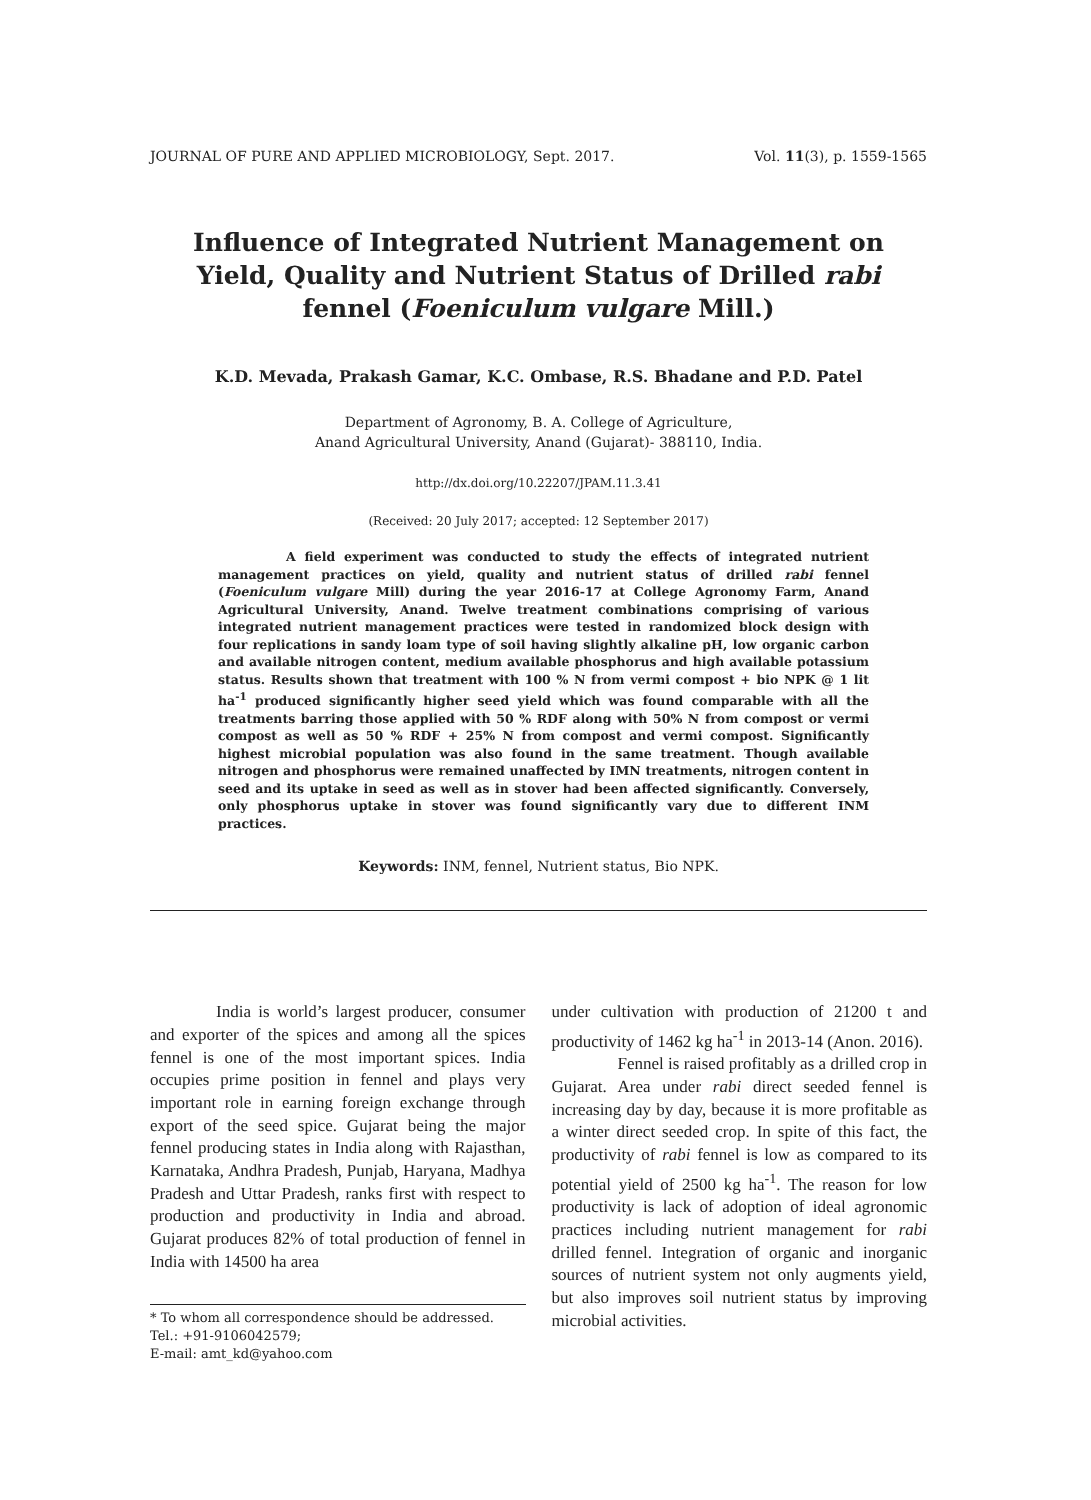JOURNAL OF PURE AND APPLIED MICROBIOLOGY, Sept. 2017. Vol. 11(3), p. 1559-1565
Influence of Integrated Nutrient Management on Yield, Quality and Nutrient Status of Drilled rabi fennel (Foeniculum vulgare Mill.)
K.D. Mevada, Prakash Gamar, K.C. Ombase, R.S. Bhadane and P.D. Patel
Department of Agronomy, B. A. College of Agriculture,
Anand Agricultural University, Anand (Gujarat)- 388110, India.
http://dx.doi.org/10.22207/JPAM.11.3.41
(Received: 20 July 2017; accepted: 12 September 2017)
A field experiment was conducted to study the effects of integrated nutrient management practices on yield, quality and nutrient status of drilled rabi fennel (Foeniculum vulgare Mill) during the year 2016-17 at College Agronomy Farm, Anand Agricultural University, Anand. Twelve treatment combinations comprising of various integrated nutrient management practices were tested in randomized block design with four replications in sandy loam type of soil having slightly alkaline pH, low organic carbon and available nitrogen content, medium available phosphorus and high available potassium status. Results shown that treatment with 100 % N from vermi compost + bio NPK @ 1 lit ha<sup>-1</sup> produced significantly higher seed yield which was found comparable with all the treatments barring those applied with 50 % RDF along with 50% N from compost or vermi compost as well as 50 % RDF + 25% N from compost and vermi compost. Significantly highest microbial population was also found in the same treatment. Though available nitrogen and phosphorus were remained unaffected by IMN treatments, nitrogen content in seed and its uptake in seed as well as in stover had been affected significantly. Conversely, only phosphorus uptake in stover was found significantly vary due to different INM practices.
Keywords: INM, fennel, Nutrient status, Bio NPK.
India is world’s largest producer, consumer and exporter of the spices and among all the spices fennel is one of the most important spices. India occupies prime position in fennel and plays very important role in earning foreign exchange through export of the seed spice. Gujarat being the major fennel producing states in India along with Rajasthan, Karnataka, Andhra Pradesh, Punjab, Haryana, Madhya Pradesh and Uttar Pradesh, ranks first with respect to production and productivity in India and abroad. Gujarat produces 82% of total production of fennel in India with 14500 ha area
* To whom all correspondence should be addressed.
Tel.: +91-9106042579;
E-mail: amt_kd@yahoo.com
under cultivation with production of 21200 t and productivity of 1462 kg ha<sup>-1</sup> in 2013-14 (Anon. 2016).
Fennel is raised profitably as a drilled crop in Gujarat. Area under rabi direct seeded fennel is increasing day by day, because it is more profitable as a winter direct seeded crop. In spite of this fact, the productivity of rabi fennel is low as compared to its potential yield of 2500 kg ha<sup>-1</sup>. The reason for low productivity is lack of adoption of ideal agronomic practices including nutrient management for rabi drilled fennel. Integration of organic and inorganic sources of nutrient system not only augments yield, but also improves soil nutrient status by improving microbial activities.